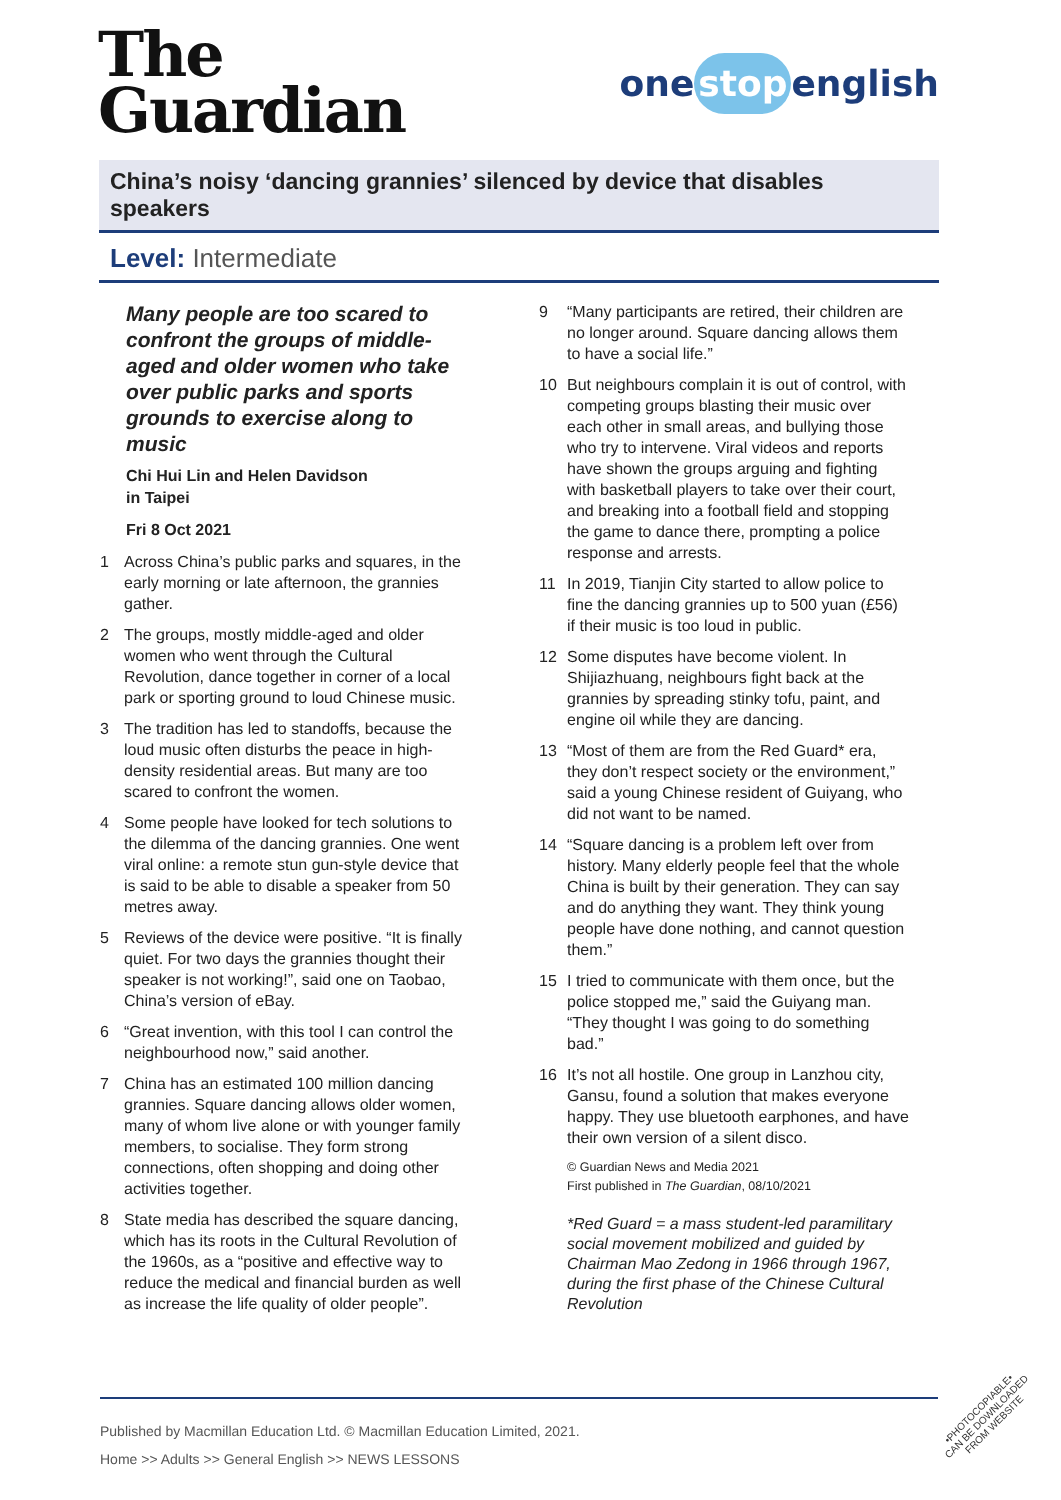The
Guardian
one stop english
China’s noisy ‘dancing grannies’ silenced by device that disables speakers
Level: Intermediate
Many people are too scared to confront the groups of middle-aged and older women who take over public parks and sports grounds to exercise along to music
Chi Hui Lin and Helen Davidson
in Taipei
Fri 8 Oct 2021
1 Across China’s public parks and squares, in the early morning or late afternoon, the grannies gather.
2 The groups, mostly middle-aged and older women who went through the Cultural Revolution, dance together in corner of a local park or sporting ground to loud Chinese music.
3 The tradition has led to standoffs, because the loud music often disturbs the peace in high-density residential areas. But many are too scared to confront the women.
4 Some people have looked for tech solutions to the dilemma of the dancing grannies. One went viral online: a remote stun gun-style device that is said to be able to disable a speaker from 50 metres away.
5 Reviews of the device were positive. “It is finally quiet. For two days the grannies thought their speaker is not working!”, said one on Taobao, China’s version of eBay.
6 “Great invention, with this tool I can control the neighbourhood now,” said another.
7 China has an estimated 100 million dancing grannies. Square dancing allows older women, many of whom live alone or with younger family members, to socialise. They form strong connections, often shopping and doing other activities together.
8 State media has described the square dancing, which has its roots in the Cultural Revolution of the 1960s, as a “positive and effective way to reduce the medical and financial burden as well as increase the life quality of older people”.
9 “Many participants are retired, their children are no longer around. Square dancing allows them to have a social life.”
10 But neighbours complain it is out of control, with competing groups blasting their music over each other in small areas, and bullying those who try to intervene. Viral videos and reports have shown the groups arguing and fighting with basketball players to take over their court, and breaking into a football field and stopping the game to dance there, prompting a police response and arrests.
11 In 2019, Tianjin City started to allow police to fine the dancing grannies up to 500 yuan (£56) if their music is too loud in public.
12 Some disputes have become violent. In Shijiazhuang, neighbours fight back at the grannies by spreading stinky tofu, paint, and engine oil while they are dancing.
13 “Most of them are from the Red Guard* era, they don’t respect society or the environment,” said a young Chinese resident of Guiyang, who did not want to be named.
14 “Square dancing is a problem left over from history. Many elderly people feel that the whole China is built by their generation. They can say and do anything they want. They think young people have done nothing, and cannot question them.”
15 I tried to communicate with them once, but the police stopped me,” said the Guiyang man. “They thought I was going to do something bad.”
16 It’s not all hostile. One group in Lanzhou city, Gansu, found a solution that makes everyone happy. They use bluetooth earphones, and have their own version of a silent disco.
© Guardian News and Media 2021
First published in The Guardian, 08/10/2021
*Red Guard = a mass student-led paramilitary social movement mobilized and guided by Chairman Mao Zedong in 1966 through 1967, during the first phase of the Chinese Cultural Revolution
Published by Macmillan Education Ltd. © Macmillan Education Limited, 2021.
Home >> Adults >> General English >> NEWS LESSONS
•PHOTOCOPIABLE•
CAN BE DOWNLOADED
FROM WEBSITE